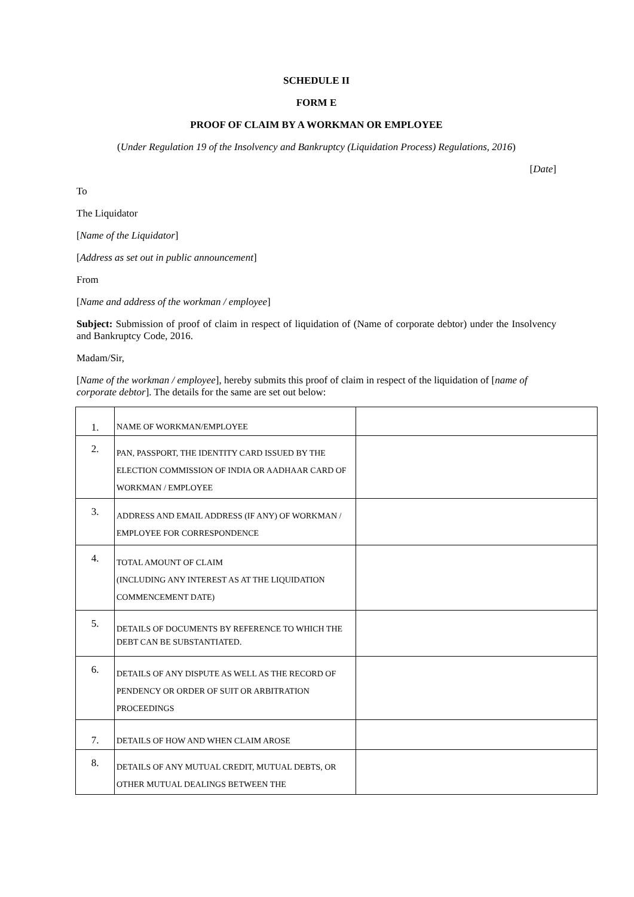SCHEDULE II
FORM E
PROOF OF CLAIM BY A WORKMAN OR EMPLOYEE
(Under Regulation 19 of the Insolvency and Bankruptcy (Liquidation Process) Regulations, 2016)
[Date]
To
The Liquidator
[Name of the Liquidator]
[Address as set out in public announcement]
From
[Name and address of the workman / employee]
Subject: Submission of proof of claim in respect of liquidation of (Name of corporate debtor) under the Insolvency and Bankruptcy Code, 2016.
Madam/Sir,
[Name of the workman / employee], hereby submits this proof of claim in respect of the liquidation of [name of corporate debtor]. The details for the same are set out below:
| 1. | NAME OF WORKMAN/EMPLOYEE | |
| 2. | PAN, PASSPORT, THE IDENTITY CARD ISSUED BY THE ELECTION COMMISSION OF INDIA OR AADHAAR CARD OF WORKMAN / EMPLOYEE | |
| 3. | ADDRESS AND EMAIL ADDRESS (IF ANY) OF WORKMAN / EMPLOYEE FOR CORRESPONDENCE | |
| 4. | TOTAL AMOUNT OF CLAIM (INCLUDING ANY INTEREST AS AT THE LIQUIDATION COMMENCEMENT DATE) | |
| 5. | DETAILS OF DOCUMENTS BY REFERENCE TO WHICH THE DEBT CAN BE SUBSTANTIATED. | |
| 6. | DETAILS OF ANY DISPUTE AS WELL AS THE RECORD OF PENDENCY OR ORDER OF SUIT OR ARBITRATION PROCEEDINGS | |
| 7. | DETAILS OF HOW AND WHEN CLAIM AROSE | |
| 8. | DETAILS OF ANY MUTUAL CREDIT, MUTUAL DEBTS, OR OTHER MUTUAL DEALINGS BETWEEN THE | |